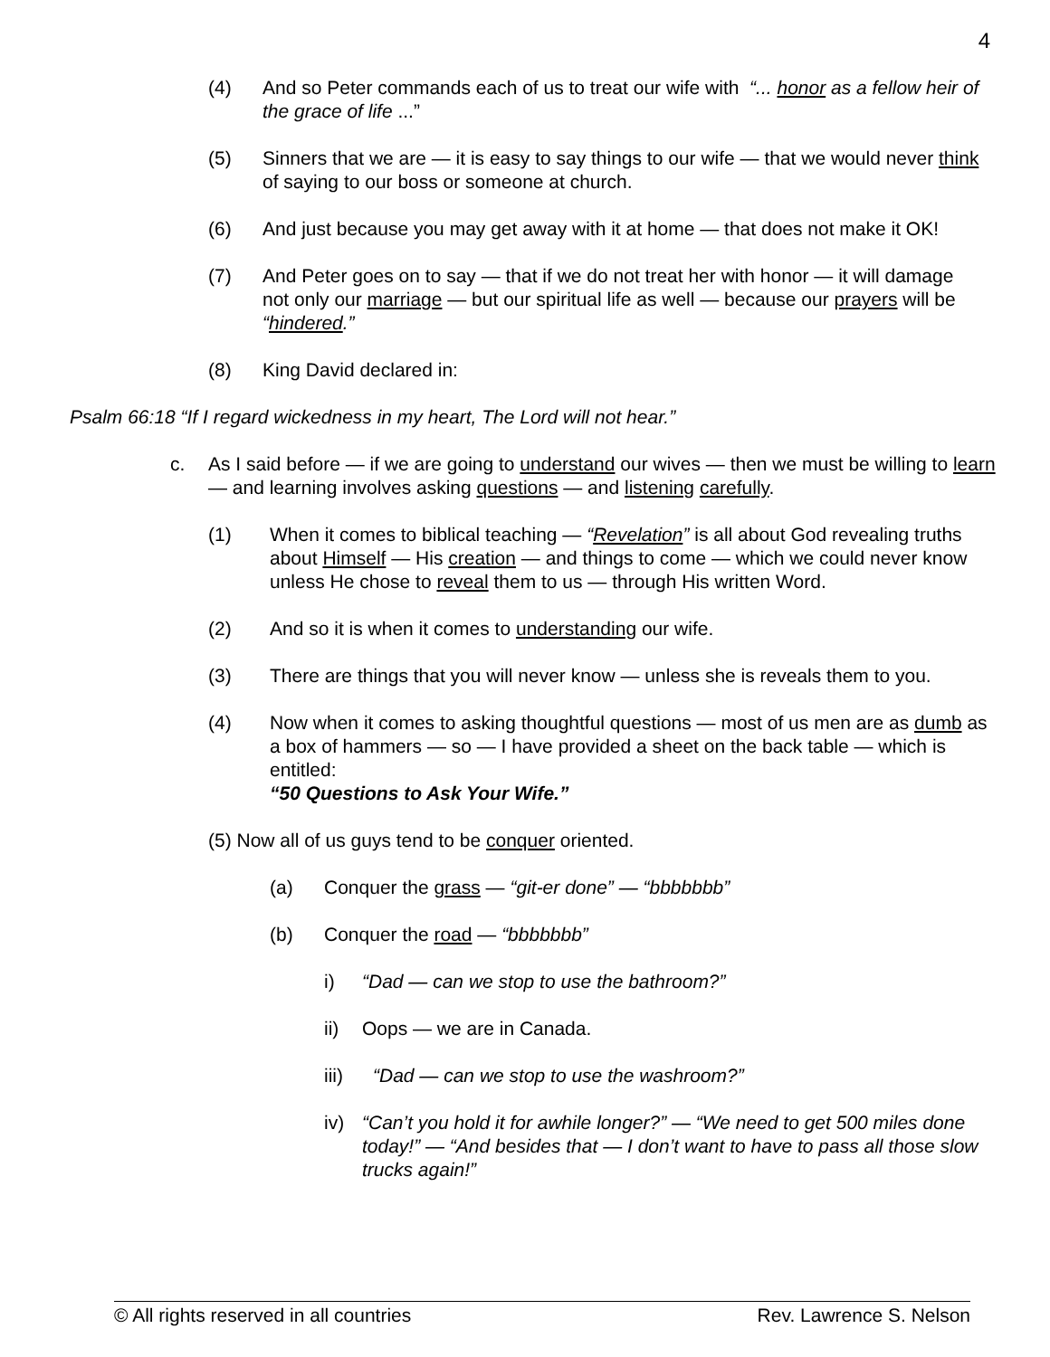4
(4) And so Peter commands each of us to treat our wife with “... honor as a fellow heir of the grace of life ...”
(5) Sinners that we are — it is easy to say things to our wife — that we would never think of saying to our boss or someone at church.
(6) And just because you may get away with it at home — that does not make it OK!
(7) And Peter goes on to say — that if we do not treat her with honor — it will damage not only our marriage — but our spiritual life as well — because our prayers will be “hindered.”
(8) King David declared in:
Psalm 66:18 “If I regard wickedness in my heart, The Lord will not hear.”
c. As I said before — if we are going to understand our wives — then we must be willing to learn — and learning involves asking questions — and listening carefully.
(1) When it comes to biblical teaching — “Revelation” is all about God revealing truths about Himself — His creation — and things to come — which we could never know unless He chose to reveal them to us — through His written Word.
(2) And so it is when it comes to understanding our wife.
(3) There are things that you will never know — unless she is reveals them to you.
(4) Now when it comes to asking thoughtful questions — most of us men are as dumb as a box of hammers — so — I have provided a sheet on the back table — which is entitled:
“50 Questions to Ask Your Wife.”
(5) Now all of us guys tend to be conquer oriented.
(a) Conquer the grass — “git-er done” — “bbbbbbb”
(b) Conquer the road — “bbbbbbb”
i) “Dad — can we stop to use the bathroom?”
ii) Oops — we are in Canada.
iii) “Dad — can we stop to use the washroom?”
iv) “Can’t you hold it for awhile longer?” — “We need to get 500 miles done today!” — “And besides that — I don’t want to have to pass all those slow trucks again!”
© All rights reserved in all countries Rev. Lawrence S. Nelson